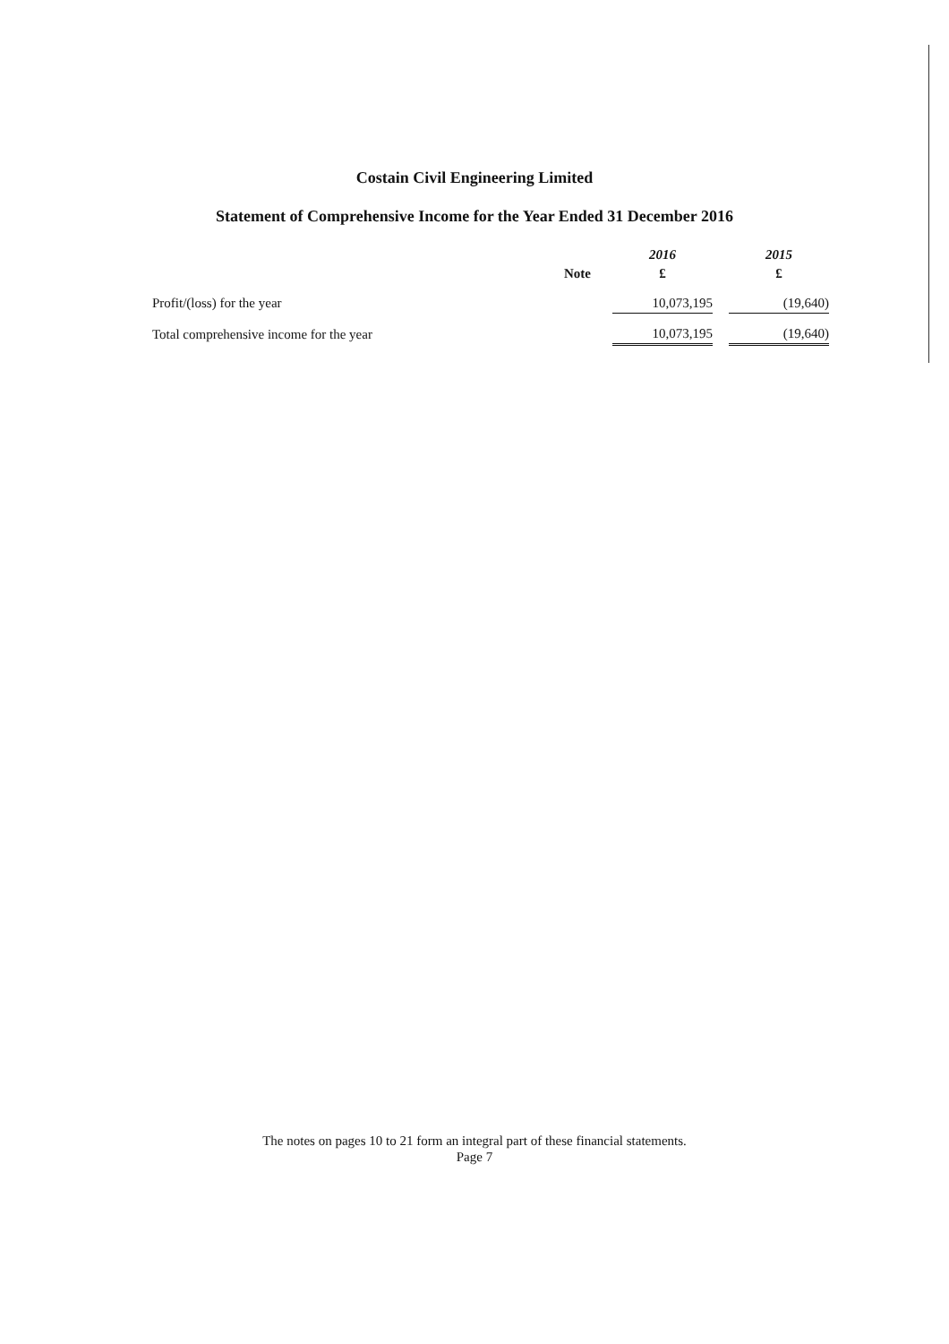Costain Civil Engineering Limited
Statement of Comprehensive Income for the Year Ended 31 December 2016
| | | 2016 | | 2015 |
| --- | --- | --- | --- | --- |
| | Note | £ | | £ |
| Profit/(loss) for the year | | 10,073,195 | | (19,640) |
| Total comprehensive income for the year | | 10,073,195 | | (19,640) |
The notes on pages 10 to 21 form an integral part of these financial statements.
Page 7